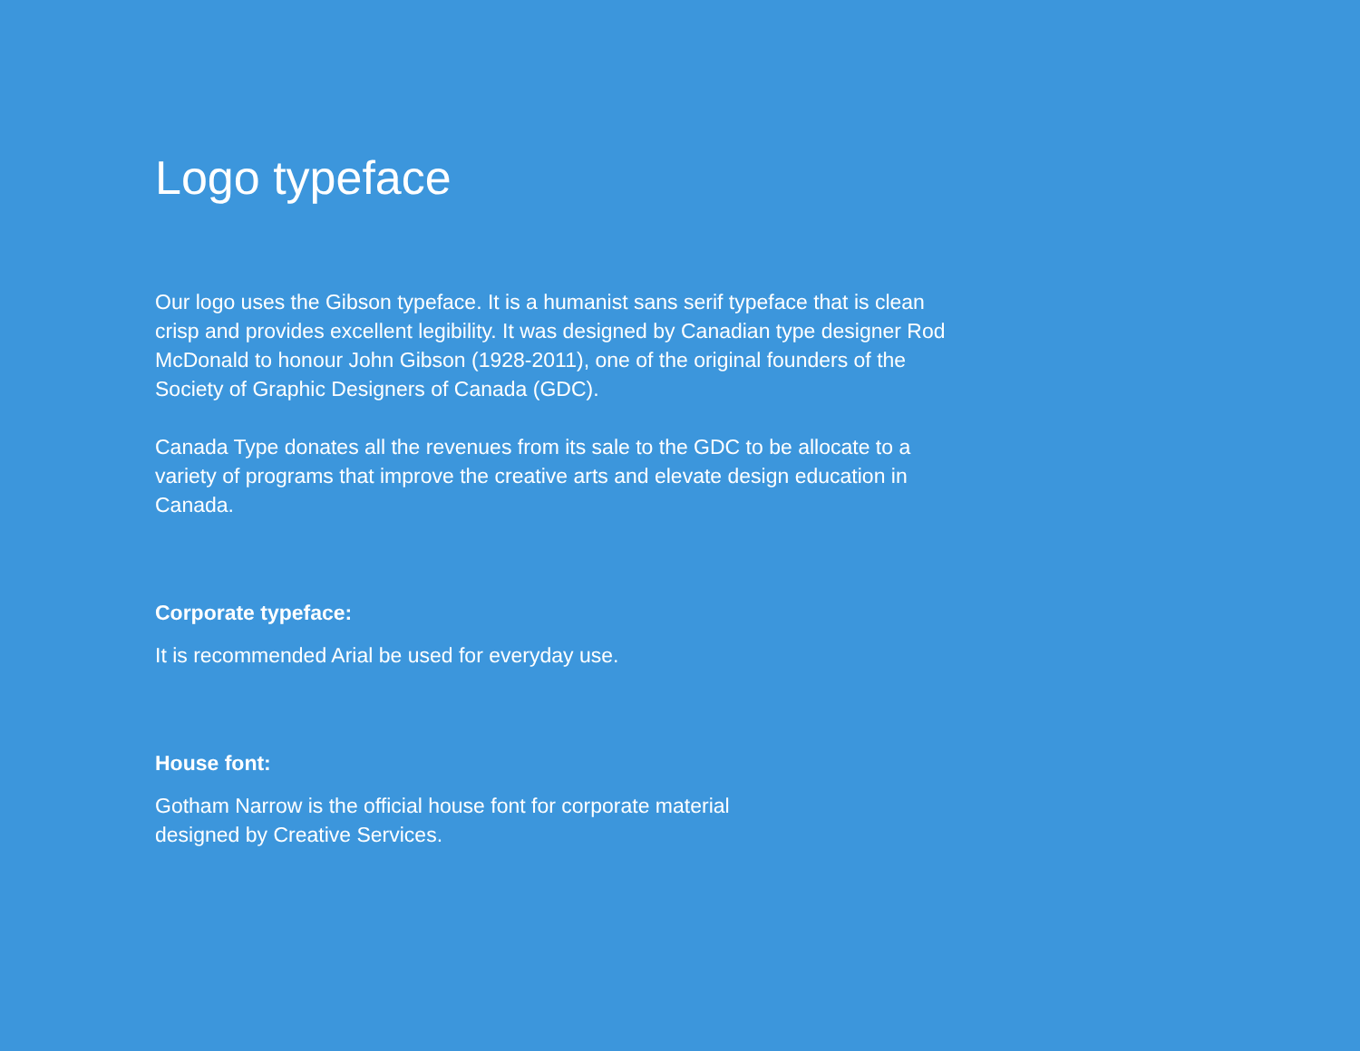Logo typeface
Our logo uses the Gibson typeface. It is a humanist sans serif typeface that is clean crisp and provides excellent legibility. It was designed by Canadian type designer Rod McDonald to honour John Gibson (1928-2011), one of the original founders of the Society of Graphic Designers of Canada (GDC).
Canada Type donates all the revenues from its sale to the GDC to be allocate to a variety of programs that improve the creative arts and elevate design education in Canada.
Corporate typeface:
It is recommended Arial be used for everyday use.
House font:
Gotham Narrow is the official house font for corporate material designed by Creative Services.